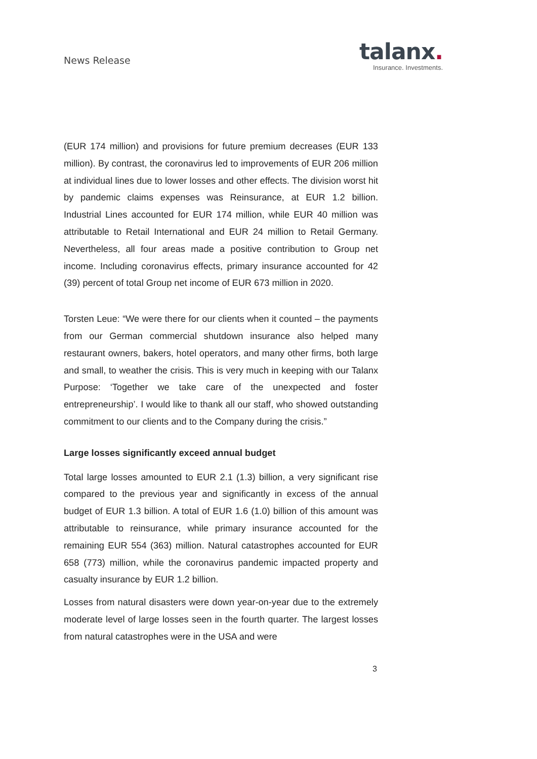News Release
talanx.
Insurance. Investments.
(EUR 174 million) and provisions for future premium decreases (EUR 133 million). By contrast, the coronavirus led to improvements of EUR 206 million at individual lines due to lower losses and other effects. The division worst hit by pandemic claims expenses was Reinsurance, at EUR 1.2 billion. Industrial Lines accounted for EUR 174 million, while EUR 40 million was attributable to Retail International and EUR 24 million to Retail Germany. Nevertheless, all four areas made a positive contribution to Group net income. Including coronavirus effects, primary insurance accounted for 42 (39) percent of total Group net income of EUR 673 million in 2020.
Torsten Leue: “We were there for our clients when it counted – the pay­ments from our German commercial shutdown insurance also helped many restaurant owners, bakers, hotel operators, and many other firms, both large and small, to weather the crisis. This is very much in keeping with our Talanx Purpose: ‘Together we take care of the unexpected and foster entrepreneurship’. I would like to thank all our staff, who showed outstanding commitment to our clients and to the Company during the crisis.”
Large losses significantly exceed annual budget
Total large losses amounted to EUR 2.1 (1.3) billion, a very significant rise compared to the previous year and significantly in excess of the annual budget of EUR 1.3 billion. A total of EUR 1.6 (1.0) billion of this amount was attributable to reinsurance, while primary insurance accounted for the remaining EUR 554 (363) million. Natural catastrophes accounted for EUR 658 (773) million, while the coronavirus pandemic impacted property and casualty insurance by EUR 1.2 billion.
Losses from natural disasters were down year-on-year due to the extremely moderate level of large losses seen in the fourth quarter. The largest losses from natural catastrophes were in the USA and were
3